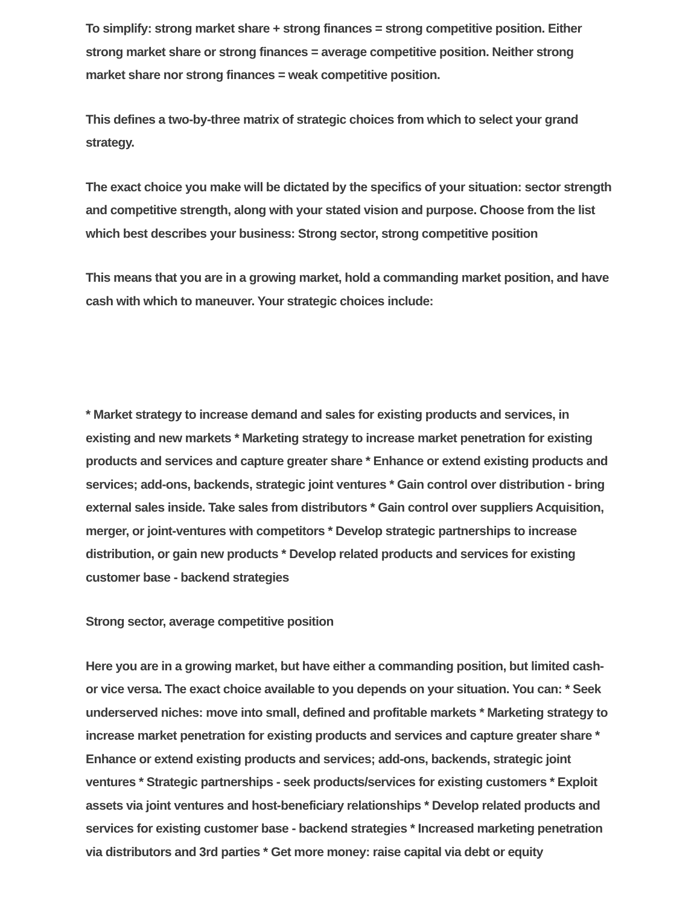To simplify: strong market share + strong finances = strong competitive position. Either strong market share or strong finances = average competitive position. Neither strong market share nor strong finances = weak competitive position.
This defines a two-by-three matrix of strategic choices from which to select your grand strategy.
The exact choice you make will be dictated by the specifics of your situation: sector strength and competitive strength, along with your stated vision and purpose. Choose from the list which best describes your business: Strong sector, strong competitive position
This means that you are in a growing market, hold a commanding market position, and have cash with which to maneuver. Your strategic choices include:
* Market strategy to increase demand and sales for existing products and services, in existing and new markets * Marketing strategy to increase market penetration for existing products and services and capture greater share * Enhance or extend existing products and services; add-ons, backends, strategic joint ventures * Gain control over distribution - bring external sales inside. Take sales from distributors * Gain control over suppliers Acquisition, merger, or joint-ventures with competitors * Develop strategic partnerships to increase distribution, or gain new products * Develop related products and services for existing customer base - backend strategies
Strong sector, average competitive position
Here you are in a growing market, but have either a commanding position, but limited cash-or vice versa. The exact choice available to you depends on your situation. You can: * Seek underserved niches: move into small, defined and profitable markets * Marketing strategy to increase market penetration for existing products and services and capture greater share * Enhance or extend existing products and services; add-ons, backends, strategic joint ventures * Strategic partnerships - seek products/services for existing customers * Exploit assets via joint ventures and host-beneficiary relationships * Develop related products and services for existing customer base - backend strategies * Increased marketing penetration via distributors and 3rd parties * Get more money: raise capital via debt or equity